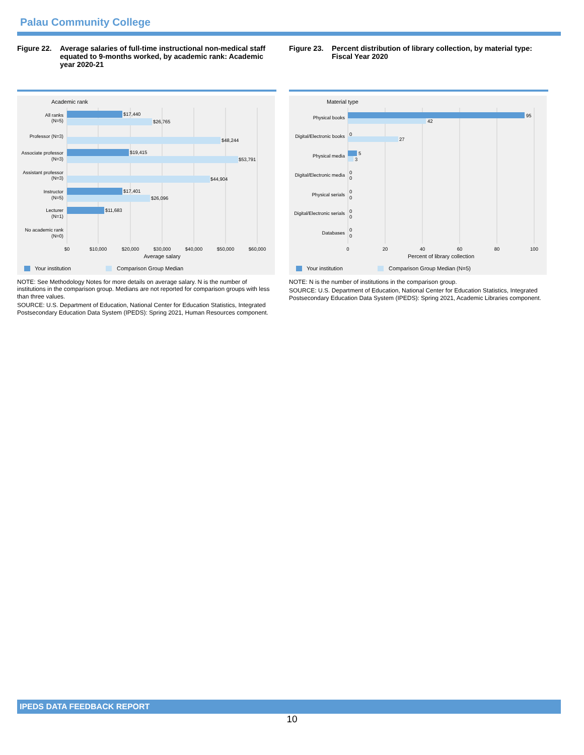Palau Community College
Figure 22. Average salaries of full-time instructional non-medical staff equated to 9-months worked, by academic rank: Academic year 2020-21
Academic rank
All ranks
(N=5)
Professor (N=3)
Associate professor
(N=3)
Assistant professor
(N=3)
Instructor
(N=5)
Lecturer
(N=1)
No academic rank
(N=0)
$17,440
$26,765
$48,244
$19,415
$53,791
$44,904
$17,401
$26,096
$11,683
$0
$10,000
$20,000
$30,000
$40,000
$50,000
$60,000
Average salary
Your institution
Comparison Group Median
NOTE: See Methodology Notes for more details on average salary. N is the number of institutions in the comparison group. Medians are not reported for comparison groups with less than three values.
SOURCE: U.S. Department of Education, National Center for Education Statistics, Integrated Postsecondary Education Data System (IPEDS): Spring 2021, Human Resources component.
Figure 23. Percent distribution of library collection, by material type: Fiscal Year 2020
Material type
Physical books
Digital/Electronic books
Physical media
Digital/Electronic media
Physical serials
Digital/Electronic serials
Databases
95
42
0
27
5
3
0
0
0
0
0
0
0
0
0
20
40
60
80
100
Percent of library collection
Your institution
Comparison Group Median (N=5)
NOTE: N is the number of institutions in the comparison group.
SOURCE: U.S. Department of Education, National Center for Education Statistics, Integrated Postsecondary Education Data System (IPEDS): Spring 2021, Academic Libraries component.
IPEDS DATA FEEDBACK REPORT
10